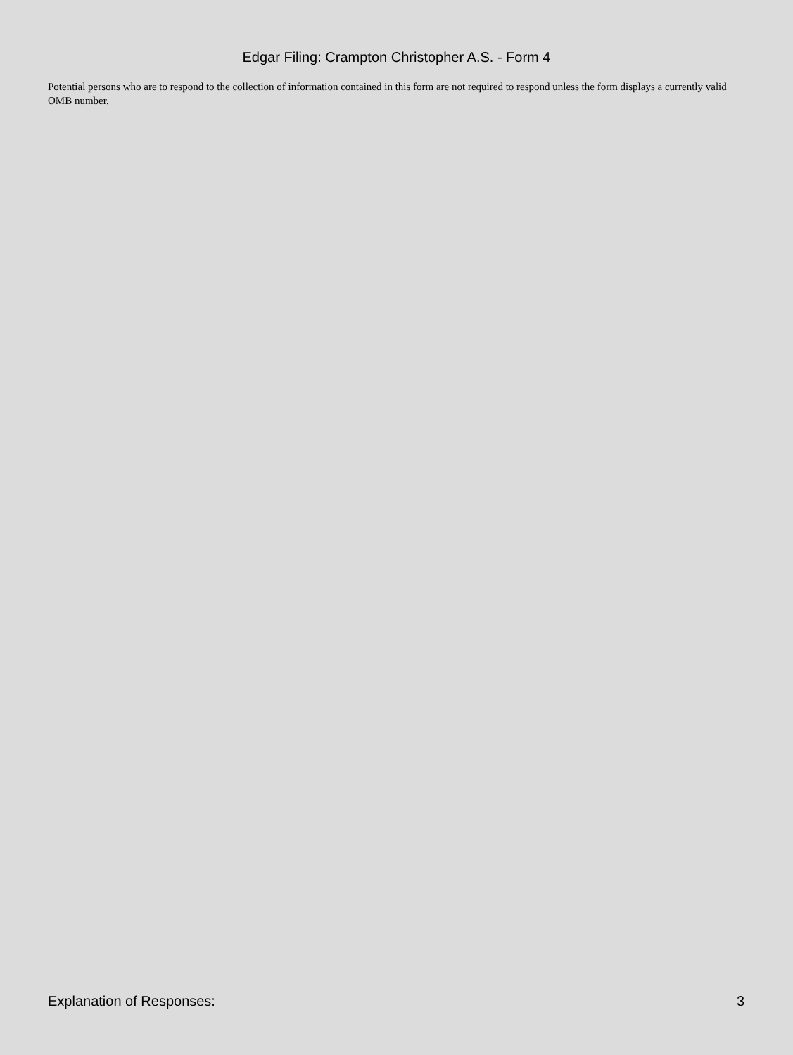Edgar Filing: Crampton Christopher A.S. - Form 4
Potential persons who are to respond to the collection of information contained in this form are not required to respond unless the form displays a currently valid OMB number.
Explanation of Responses: 3